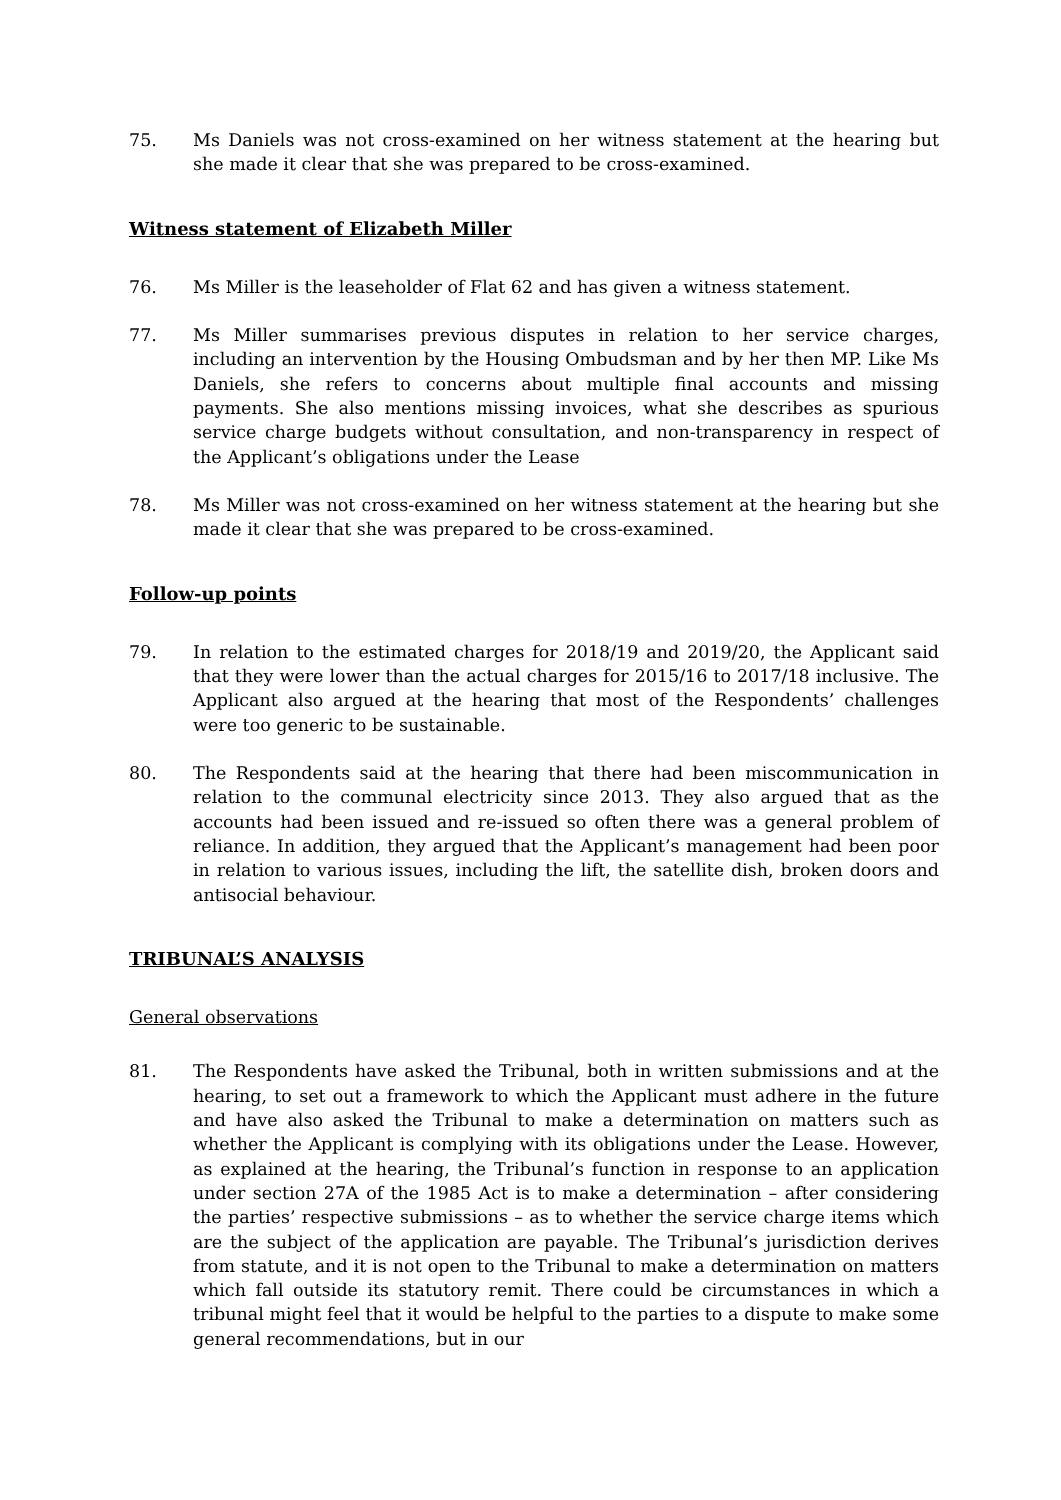75. Ms Daniels was not cross-examined on her witness statement at the hearing but she made it clear that she was prepared to be cross-examined.
Witness statement of Elizabeth Miller
76. Ms Miller is the leaseholder of Flat 62 and has given a witness statement.
77. Ms Miller summarises previous disputes in relation to her service charges, including an intervention by the Housing Ombudsman and by her then MP. Like Ms Daniels, she refers to concerns about multiple final accounts and missing payments. She also mentions missing invoices, what she describes as spurious service charge budgets without consultation, and non-transparency in respect of the Applicant’s obligations under the Lease
78. Ms Miller was not cross-examined on her witness statement at the hearing but she made it clear that she was prepared to be cross-examined.
Follow-up points
79. In relation to the estimated charges for 2018/19 and 2019/20, the Applicant said that they were lower than the actual charges for 2015/16 to 2017/18 inclusive. The Applicant also argued at the hearing that most of the Respondents’ challenges were too generic to be sustainable.
80. The Respondents said at the hearing that there had been miscommunication in relation to the communal electricity since 2013. They also argued that as the accounts had been issued and re-issued so often there was a general problem of reliance. In addition, they argued that the Applicant’s management had been poor in relation to various issues, including the lift, the satellite dish, broken doors and antisocial behaviour.
TRIBUNAL’S ANALYSIS
General observations
81. The Respondents have asked the Tribunal, both in written submissions and at the hearing, to set out a framework to which the Applicant must adhere in the future and have also asked the Tribunal to make a determination on matters such as whether the Applicant is complying with its obligations under the Lease. However, as explained at the hearing, the Tribunal’s function in response to an application under section 27A of the 1985 Act is to make a determination – after considering the parties’ respective submissions – as to whether the service charge items which are the subject of the application are payable. The Tribunal’s jurisdiction derives from statute, and it is not open to the Tribunal to make a determination on matters which fall outside its statutory remit. There could be circumstances in which a tribunal might feel that it would be helpful to the parties to a dispute to make some general recommendations, but in our